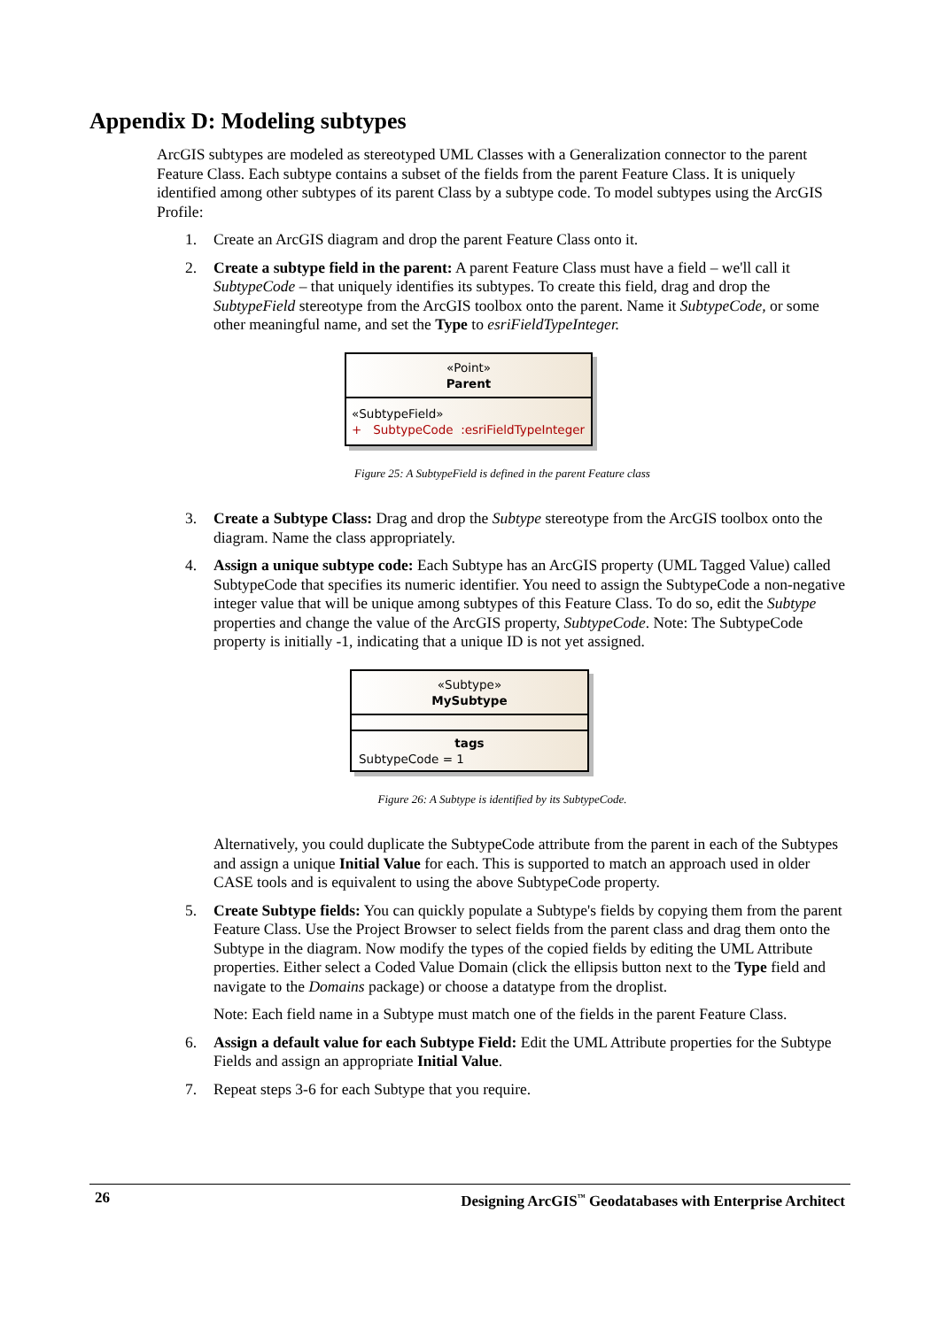Appendix D: Modeling subtypes
ArcGIS subtypes are modeled as stereotyped UML Classes with a Generalization connector to the parent Feature Class. Each subtype contains a subset of the fields from the parent Feature Class. It is uniquely identified among other subtypes of its parent Class by a subtype code. To model subtypes using the ArcGIS Profile:
1. Create an ArcGIS diagram and drop the parent Feature Class onto it.
2. Create a subtype field in the parent: A parent Feature Class must have a field – we'll call it SubtypeCode – that uniquely identifies its subtypes. To create this field, drag and drop the SubtypeField stereotype from the ArcGIS toolbox onto the parent. Name it SubtypeCode, or some other meaningful name, and set the Type to esriFieldTypeInteger.
«Point»
Parent
«SubtypeField»
+ SubtypeCode :esriFieldTypeInteger
Figure 25: A SubtypeField is defined in the parent Feature class
3. Create a Subtype Class: Drag and drop the Subtype stereotype from the ArcGIS toolbox onto the diagram. Name the class appropriately.
4. Assign a unique subtype code: Each Subtype has an ArcGIS property (UML Tagged Value) called SubtypeCode that specifies its numeric identifier. You need to assign the SubtypeCode a non-negative integer value that will be unique among subtypes of this Feature Class. To do so, edit the Subtype properties and change the value of the ArcGIS property, SubtypeCode. Note: The SubtypeCode property is initially -1, indicating that a unique ID is not yet assigned.
«Subtype»
MySubtype
tags
SubtypeCode = 1
Figure 26: A Subtype is identified by its SubtypeCode.
Alternatively, you could duplicate the SubtypeCode attribute from the parent in each of the Subtypes and assign a unique Initial Value for each. This is supported to match an approach used in older CASE tools and is equivalent to using the above SubtypeCode property.
5. Create Subtype fields: You can quickly populate a Subtype's fields by copying them from the parent Feature Class. Use the Project Browser to select fields from the parent class and drag them onto the Subtype in the diagram. Now modify the types of the copied fields by editing the UML Attribute properties. Either select a Coded Value Domain (click the ellipsis button next to the Type field and navigate to the Domains package) or choose a datatype from the droplist.
Note: Each field name in a Subtype must match one of the fields in the parent Feature Class.
6. Assign a default value for each Subtype Field: Edit the UML Attribute properties for the Subtype Fields and assign an appropriate Initial Value.
7. Repeat steps 3-6 for each Subtype that you require.
26 Designing ArcGIS<sup>™</sup> Geodatabases with Enterprise Architect